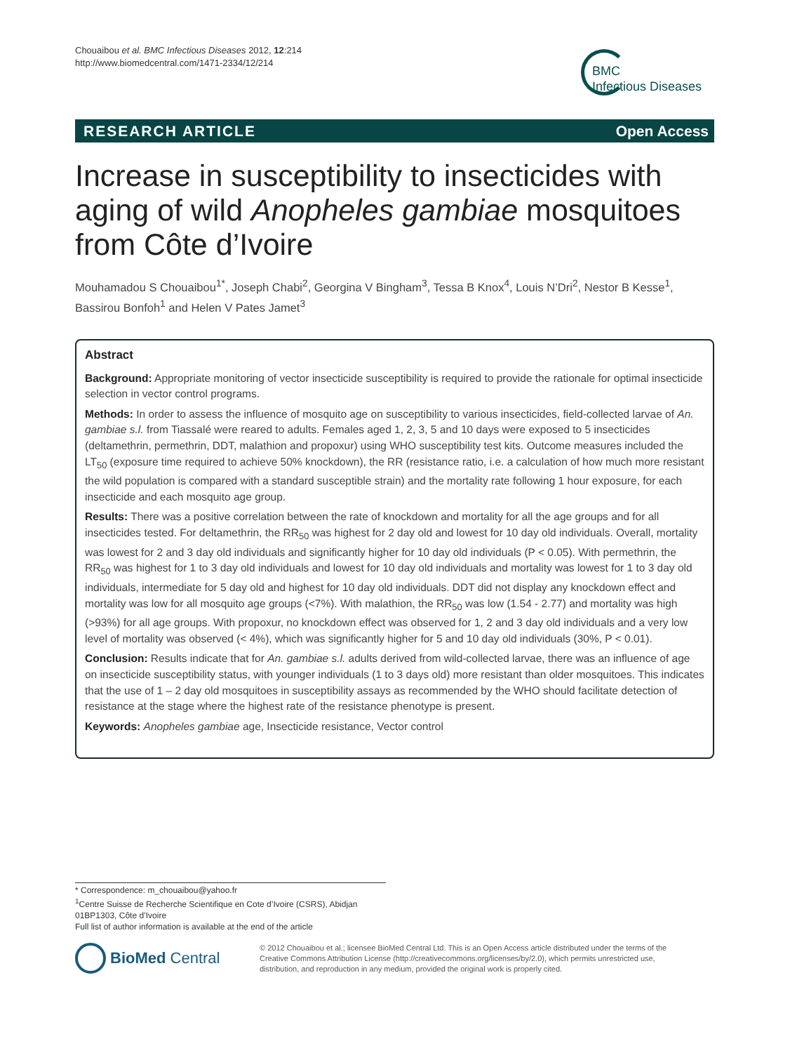Chouaibou et al. BMC Infectious Diseases 2012, 12:214
http://www.biomedcentral.com/1471-2334/12/214
BMC
Infectious Diseases
RESEARCH ARTICLE Open Access
Increase in susceptibility to insecticides with aging of wild Anopheles gambiae mosquitoes from Côte d’Ivoire
Mouhamadou S Chouaibou<sup>1*</sup>, Joseph Chabi<sup>2</sup>, Georgina V Bingham<sup>3</sup>, Tessa B Knox<sup>4</sup>, Louis N’Dri<sup>2</sup>, Nestor B Kesse<sup>1</sup>, Bassirou Bonfoh<sup>1</sup> and Helen V Pates Jamet<sup>3</sup>
Abstract
Background: Appropriate monitoring of vector insecticide susceptibility is required to provide the rationale for optimal insecticide selection in vector control programs.
Methods: In order to assess the influence of mosquito age on susceptibility to various insecticides, field-collected larvae of An. gambiae s.l. from Tiassalé were reared to adults. Females aged 1, 2, 3, 5 and 10 days were exposed to 5 insecticides (deltamethrin, permethrin, DDT, malathion and propoxur) using WHO susceptibility test kits. Outcome measures included the LT<sub>50</sub> (exposure time required to achieve 50% knockdown), the RR (resistance ratio, i.e. a calculation of how much more resistant the wild population is compared with a standard susceptible strain) and the mortality rate following 1 hour exposure, for each insecticide and each mosquito age group.
Results: There was a positive correlation between the rate of knockdown and mortality for all the age groups and for all insecticides tested. For deltamethrin, the RR<sub>50</sub> was highest for 2 day old and lowest for 10 day old individuals. Overall, mortality was lowest for 2 and 3 day old individuals and significantly higher for 10 day old individuals (P < 0.05). With permethrin, the RR<sub>50</sub> was highest for 1 to 3 day old individuals and lowest for 10 day old individuals and mortality was lowest for 1 to 3 day old individuals, intermediate for 5 day old and highest for 10 day old individuals. DDT did not display any knockdown effect and mortality was low for all mosquito age groups (<7%). With malathion, the RR<sub>50</sub> was low (1.54 - 2.77) and mortality was high (>93%) for all age groups. With propoxur, no knockdown effect was observed for 1, 2 and 3 day old individuals and a very low level of mortality was observed (< 4%), which was significantly higher for 5 and 10 day old individuals (30%, P < 0.01).
Conclusion: Results indicate that for An. gambiae s.l. adults derived from wild-collected larvae, there was an influence of age on insecticide susceptibility status, with younger individuals (1 to 3 days old) more resistant than older mosquitoes. This indicates that the use of 1 – 2 day old mosquitoes in susceptibility assays as recommended by the WHO should facilitate detection of resistance at the stage where the highest rate of the resistance phenotype is present.
Keywords: Anopheles gambiae age, Insecticide resistance, Vector control
* Correspondence: m_chouaibou@yahoo.fr
<sup>1</sup> Centre Suisse de Recherche Scientifique en Cote d’Ivoire (CSRS), Abidjan 01BP1303, Côte d’Ivoire
Full list of author information is available at the end of the article
BioMed Central
© 2012 Chouaibou et al.; licensee BioMed Central Ltd. This is an Open Access article distributed under the terms of the Creative Commons Attribution License (http://creativecommons.org/licenses/by/2.0), which permits unrestricted use, distribution, and reproduction in any medium, provided the original work is properly cited.